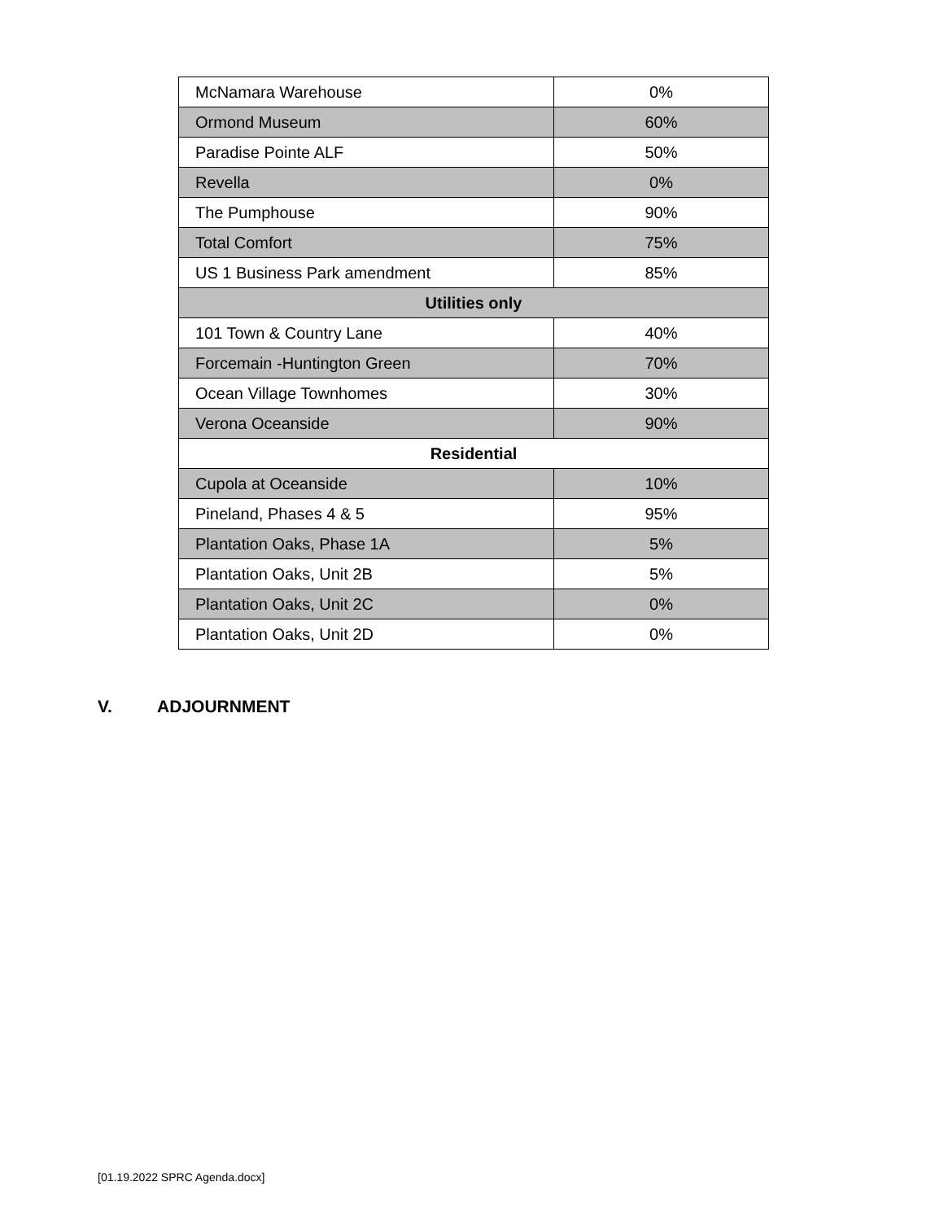| McNamara Warehouse | 0% |
| Ormond Museum | 60% |
| Paradise Pointe ALF | 50% |
| Revella | 0% |
| The Pumphouse | 90% |
| Total Comfort | 75% |
| US 1 Business Park amendment | 85% |
| Utilities only | |
| 101 Town & Country Lane | 40% |
| Forcemain -Huntington Green | 70% |
| Ocean Village Townhomes | 30% |
| Verona Oceanside | 90% |
| Residential | |
| Cupola at Oceanside | 10% |
| Pineland, Phases 4 & 5 | 95% |
| Plantation Oaks, Phase 1A | 5% |
| Plantation Oaks, Unit 2B | 5% |
| Plantation Oaks, Unit 2C | 0% |
| Plantation Oaks, Unit 2D | 0% |
V. ADJOURNMENT
[01.19.2022 SPRC Agenda.docx]